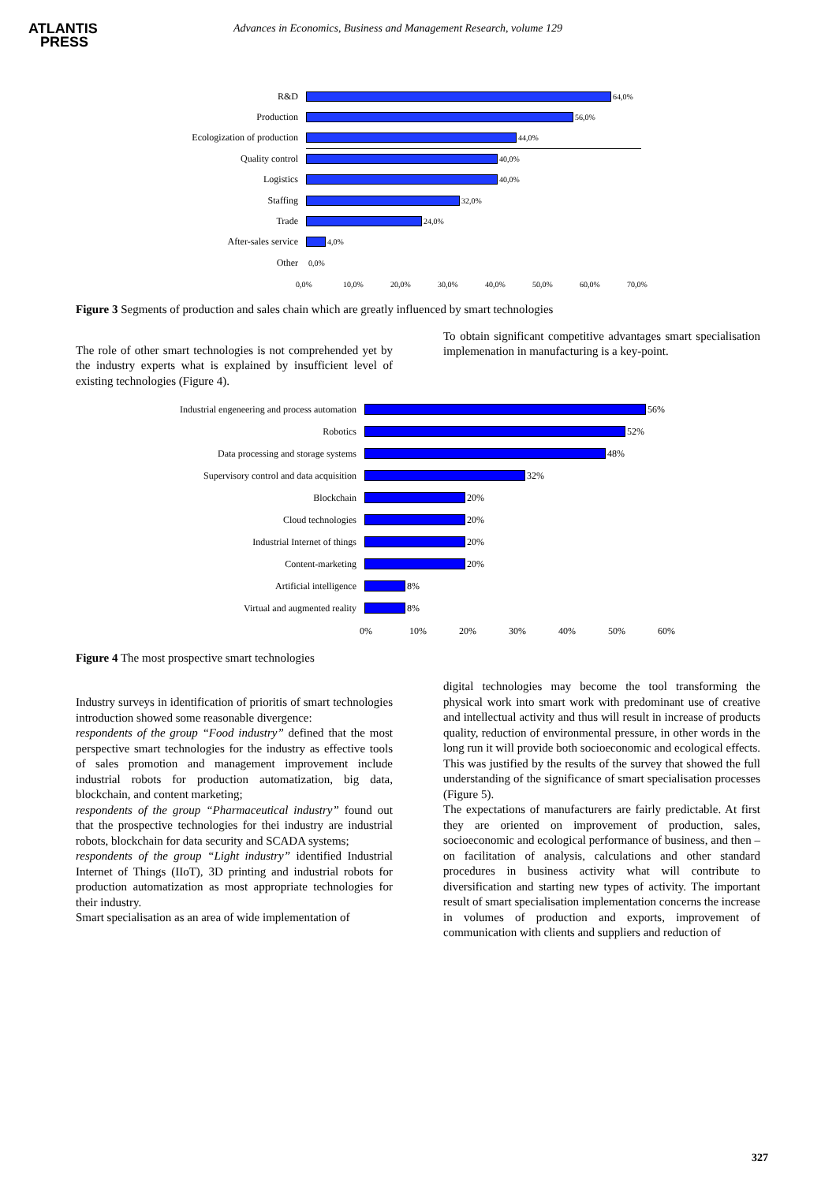ATLANTIS
PRESS
Advances in Economics, Business and Management Research, volume 129
R&D
64,0%
Production
56,0%
Ecologization of production
44,0%
Quality control
40,0%
Logistics
40,0%
Staffing
32,0%
Trade
24,0%
After-sales service
4,0%
Other
0,0%
0,0% 10,0% 20,0% 30,0% 40,0% 50,0% 60,0% 70,0%
Figure 3 Segments of production and sales chain which are greatly influenced by smart technologies
The role of other smart technologies is not comprehended yet by the industry experts what is explained by insufficient level of existing technologies (Figure 4).
To obtain significant competitive advantages smart specialisation implemenation in manufacturing is a key-point.
Industrial engeneering and process automation 56%
Robotics 52%
Data processing and storage systems 48%
Supervisory control and data acquisition 32%
Blockchain 20%
Cloud technologies 20%
Industrial Internet of things 20%
Content-marketing 20%
Artificial intelligence 8%
Virtual and augmented reality 8%
0% 10% 20% 30% 40% 50% 60%
Figure 4 The most prospective smart technologies
Industry surveys in identification of prioritis of smart technologies introduction showed some reasonable divergence:
respondents of the group “Food industry” defined that the most perspective smart technologies for the industry as effective tools of sales promotion and management improvement include industrial robots for production automatization, big data, blockchain, and content marketing;
respondents of the group “Pharmaceutical industry” found out that the prospective technologies for thei industry are industrial robots, blockchain for data security and SCADA systems;
respondents of the group “Light industry” identified Industrial Internet of Things (IIoT), 3D printing and industrial robots for production automatization as most appropriate technologies for their industry.
Smart specialisation as an area of wide implementation of
digital technologies may become the tool transforming the physical work into smart work with predominant use of creative and intellectual activity and thus will result in increase of products quality, reduction of environmental pressure, in other words in the long run it will provide both socioeconomic and ecological effects. This was justified by the results of the survey that showed the full understanding of the significance of smart specialisation processes (Figure 5).
The expectations of manufacturers are fairly predictable. At first they are oriented on improvement of production, sales, socioeconomic and ecological performance of business, and then – on facilitation of analysis, calculations and other standard procedures in business activity what will contribute to diversification and starting new types of activity. The important result of smart specialisation implementation concerns the increase in volumes of production and exports, improvement of communication with clients and suppliers and reduction of
327